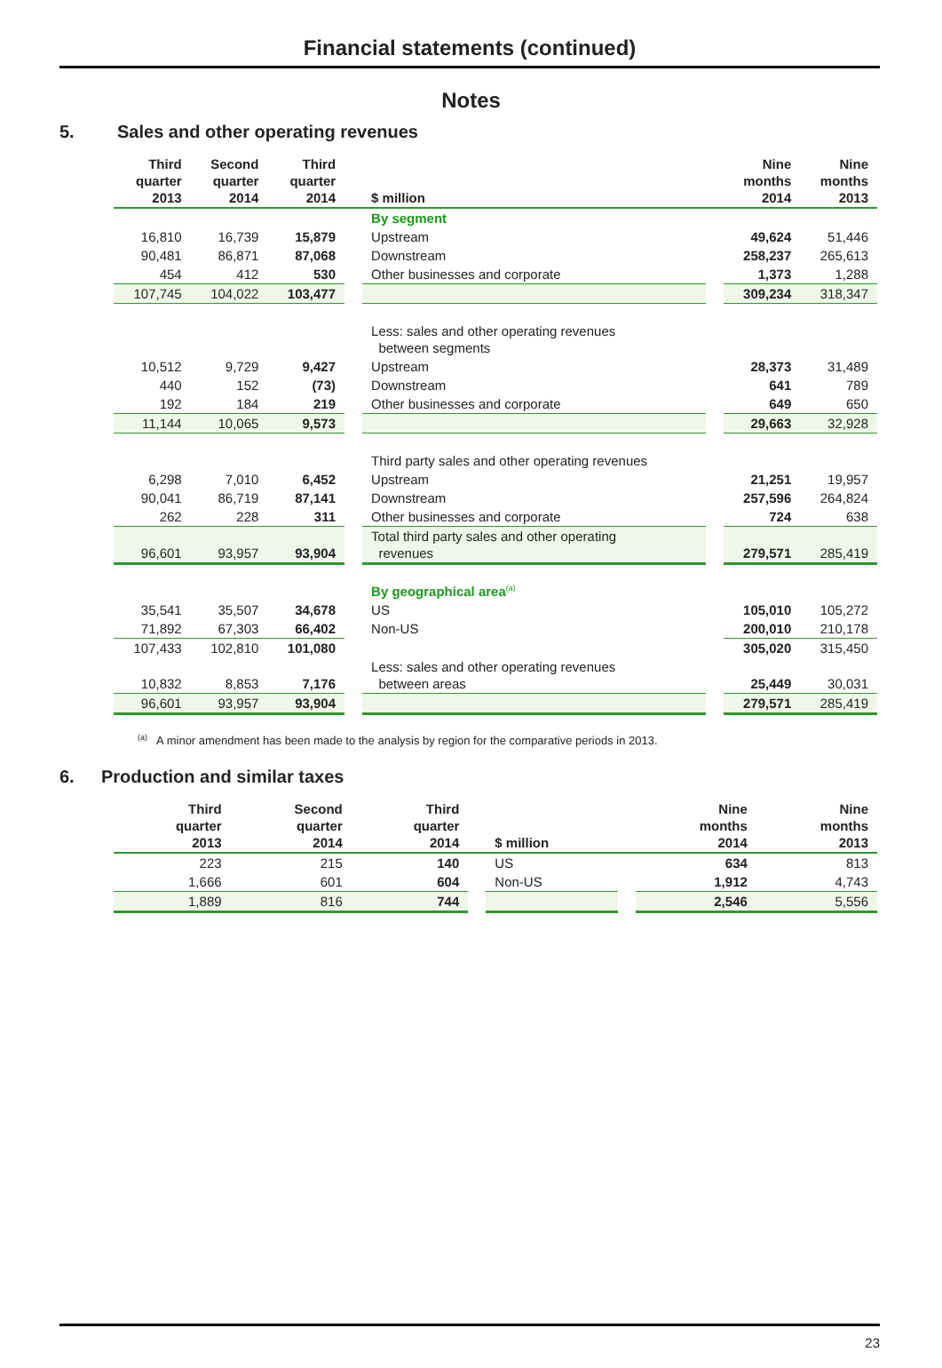Financial statements (continued)
Notes
5. Sales and other operating revenues
| Third quarter 2013 | Second quarter 2014 | Third quarter 2014 | | $ million | | Nine months 2014 | Nine months 2013 |
| --- | --- | --- | --- | --- | --- | --- | --- |
| | | | | By segment | | | |
| 16,810 | 16,739 | 15,879 | | Upstream | | 49,624 | 51,446 |
| 90,481 | 86,871 | 87,068 | | Downstream | | 258,237 | 265,613 |
| 454 | 412 | 530 | | Other businesses and corporate | | 1,373 | 1,288 |
| 107,745 | 104,022 | 103,477 | | | | 309,234 | 318,347 |
| | | | | Less: sales and other operating revenues between segments | | | |
| 10,512 | 9,729 | 9,427 | | Upstream | | 28,373 | 31,489 |
| 440 | 152 | (73) | | Downstream | | 641 | 789 |
| 192 | 184 | 219 | | Other businesses and corporate | | 649 | 650 |
| 11,144 | 10,065 | 9,573 | | | | 29,663 | 32,928 |
| | | | | Third party sales and other operating revenues | | | |
| 6,298 | 7,010 | 6,452 | | Upstream | | 21,251 | 19,957 |
| 90,041 | 86,719 | 87,141 | | Downstream | | 257,596 | 264,824 |
| 262 | 228 | 311 | | Other businesses and corporate | | 724 | 638 |
| 96,601 | 93,957 | 93,904 | | Total third party sales and other operating revenues | | 279,571 | 285,419 |
| | | | | By geographical area<sup>(a)</sup> | | | |
| 35,541 | 35,507 | 34,678 | | US | | 105,010 | 105,272 |
| 71,892 | 67,303 | 66,402 | | Non-US | | 200,010 | 210,178 |
| 107,433 | 102,810 | 101,080 | | | | 305,020 | 315,450 |
| 10,832 | 8,853 | 7,176 | | Less: sales and other operating revenues between areas | | 25,449 | 30,031 |
| 96,601 | 93,957 | 93,904 | | | | 279,571 | 285,419 |
<sup>(a)</sup> A minor amendment has been made to the analysis by region for the comparative periods in 2013.
6. Production and similar taxes
| Third quarter 2013 | Second quarter 2014 | Third quarter 2014 | | $ million | | Nine months 2014 | Nine months 2013 |
| --- | --- | --- | --- | --- | --- | --- | --- |
| 223 | 215 | 140 | | US | | 634 | 813 |
| 1,666 | 601 | 604 | | Non-US | | 1,912 | 4,743 |
| 1,889 | 816 | 744 | | | | 2,546 | 5,556 |
23